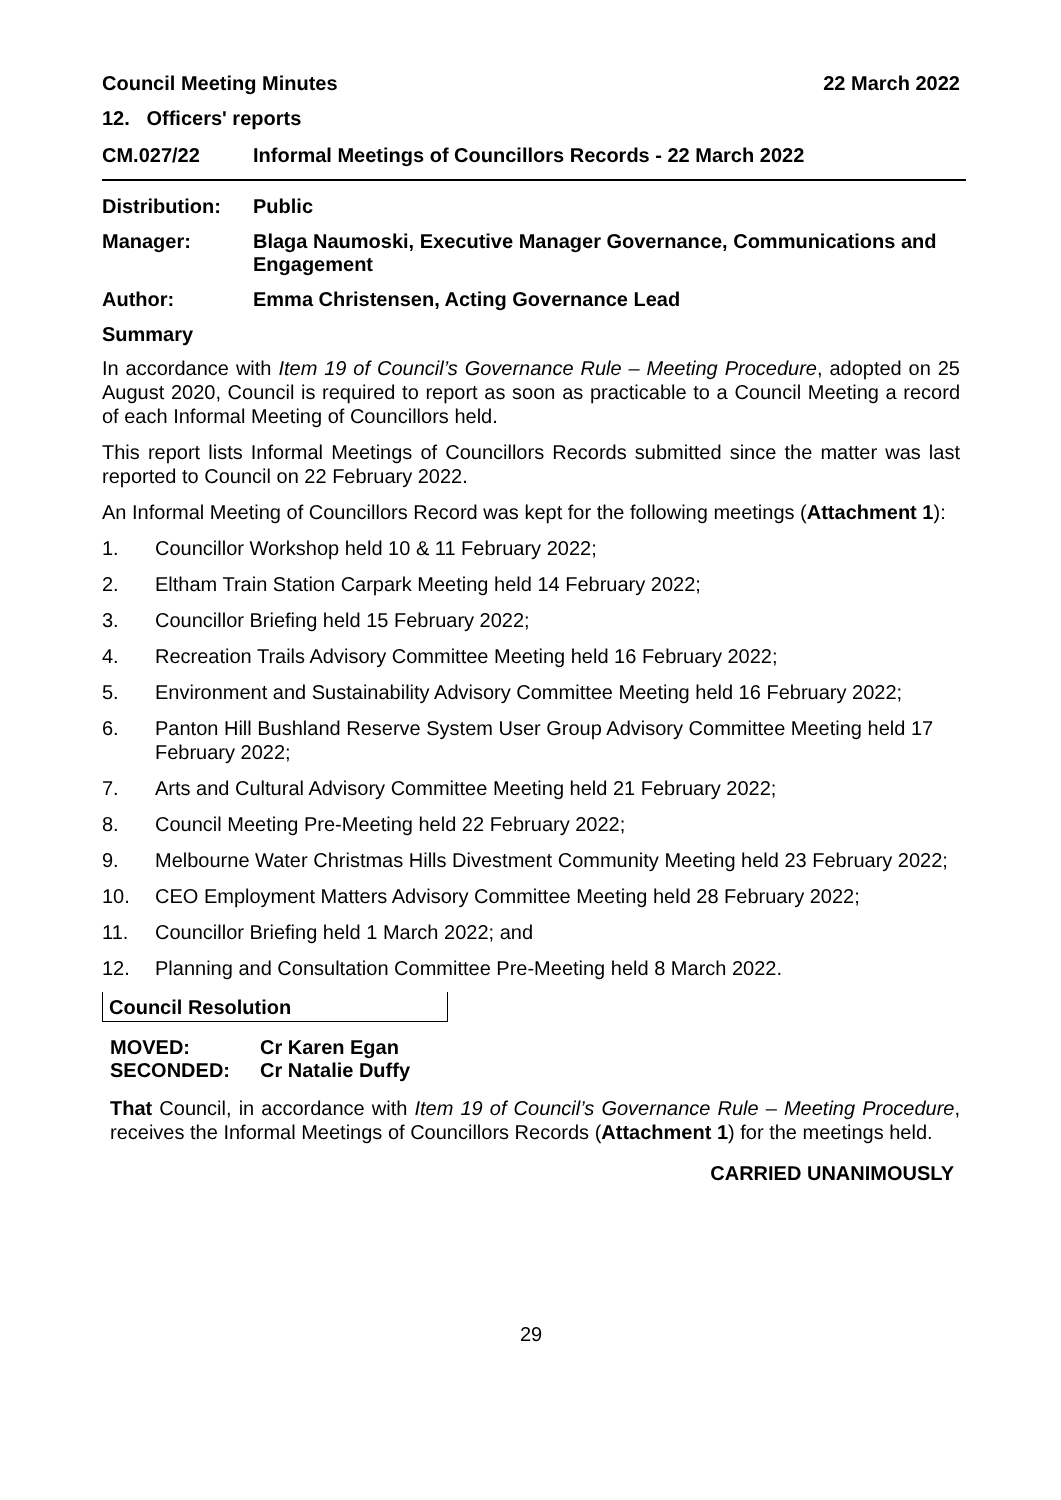Council Meeting Minutes 22 March 2022
12. Officers' reports
CM.027/22 Informal Meetings of Councillors Records - 22 March 2022
Distribution:
Public
Manager: Blaga Naumoski, Executive Manager Governance, Communications and Engagement
Author: Emma Christensen, Acting Governance Lead
Summary
In accordance with Item 19 of Council’s Governance Rule – Meeting Procedure, adopted on 25 August 2020, Council is required to report as soon as practicable to a Council Meeting a record of each Informal Meeting of Councillors held.
This report lists Informal Meetings of Councillors Records submitted since the matter was last reported to Council on 22 February 2022.
An Informal Meeting of Councillors Record was kept for the following meetings (Attachment 1):
1. Councillor Workshop held 10 & 11 February 2022;
2. Eltham Train Station Carpark Meeting held 14 February 2022;
3. Councillor Briefing held 15 February 2022;
4. Recreation Trails Advisory Committee Meeting held 16 February 2022;
5. Environment and Sustainability Advisory Committee Meeting held 16 February 2022;
6. Panton Hill Bushland Reserve System User Group Advisory Committee Meeting held 17 February 2022;
7. Arts and Cultural Advisory Committee Meeting held 21 February 2022;
8. Council Meeting Pre-Meeting held 22 February 2022;
9. Melbourne Water Christmas Hills Divestment Community Meeting held 23 February 2022;
10. CEO Employment Matters Advisory Committee Meeting held 28 February 2022;
11. Councillor Briefing held 1 March 2022; and
12. Planning and Consultation Committee Pre-Meeting held 8 March 2022.
Council Resolution
MOVED: Cr Karen Egan
SECONDED: Cr Natalie Duffy
That Council, in accordance with Item 19 of Council’s Governance Rule – Meeting Procedure, receives the Informal Meetings of Councillors Records (Attachment 1) for the meetings held.
CARRIED UNANIMOUSLY
29